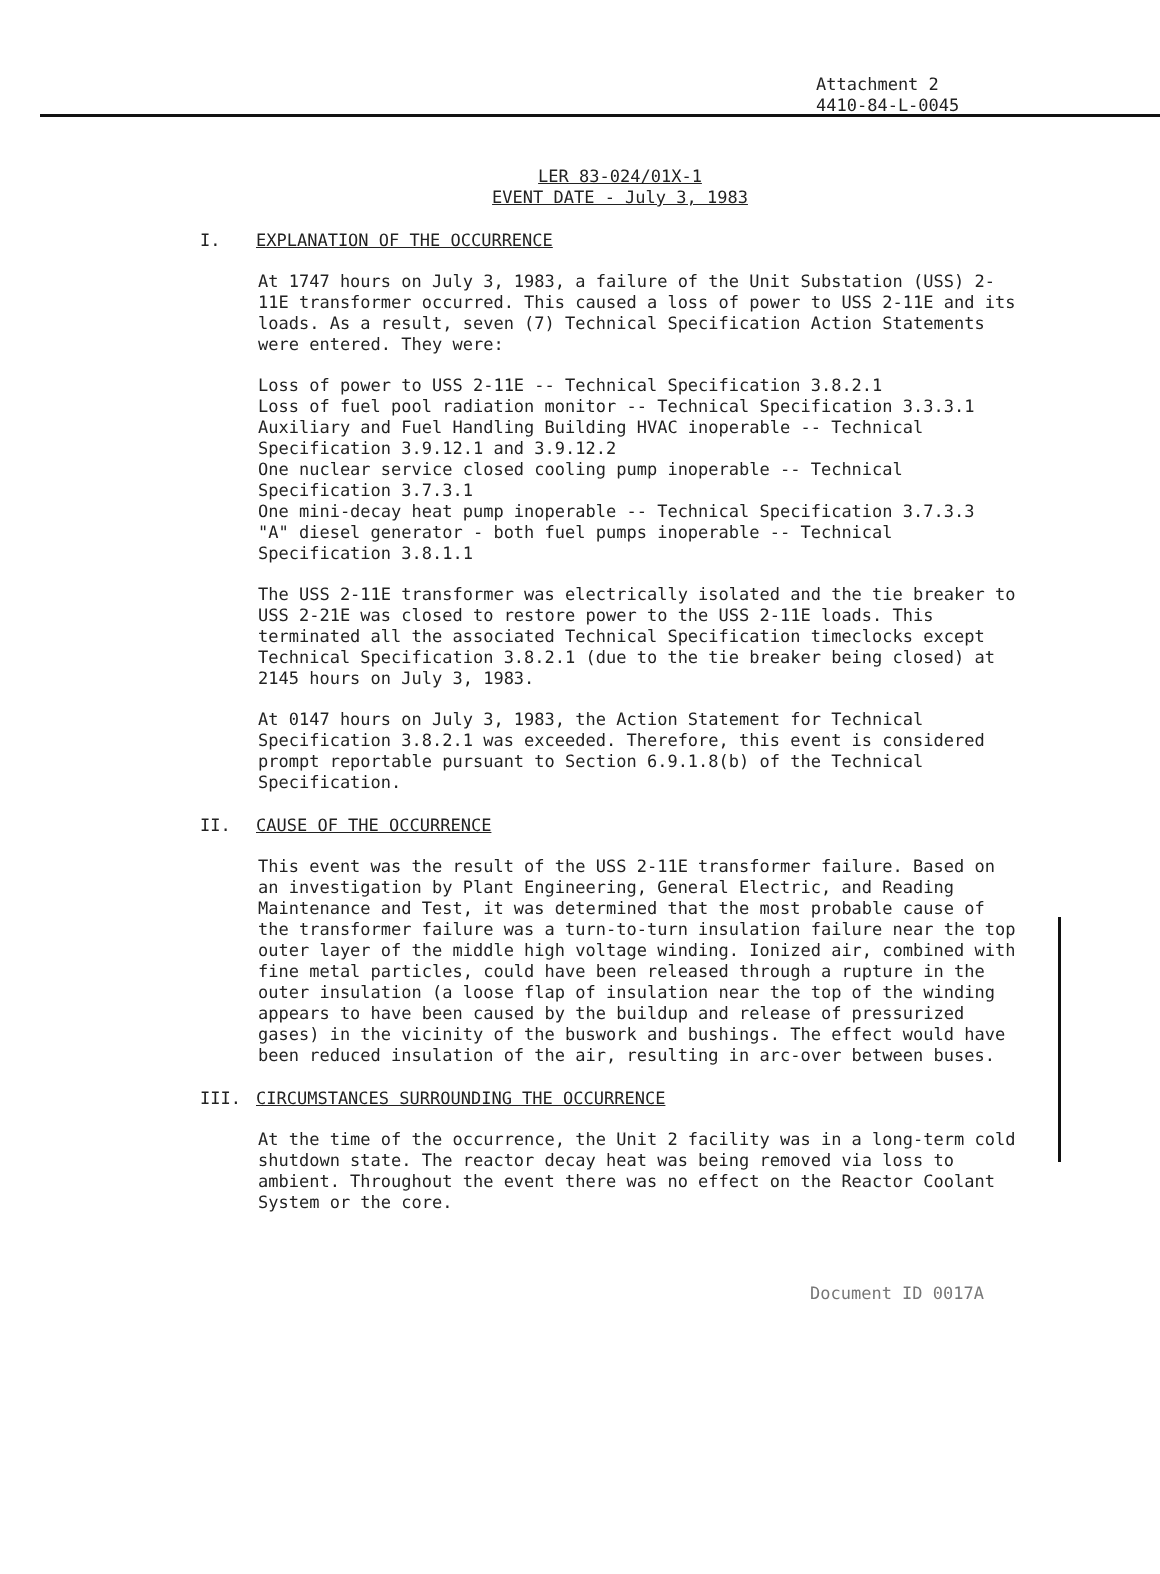Attachment 2
4410-84-L-0045
LER 83-024/01X-1
EVENT DATE - July 3, 1983
I. EXPLANATION OF THE OCCURRENCE
At 1747 hours on July 3, 1983, a failure of the Unit Substation (USS) 2-11E transformer occurred. This caused a loss of power to USS 2-11E and its loads. As a result, seven (7) Technical Specification Action Statements were entered. They were:
Loss of power to USS 2-11E -- Technical Specification 3.8.2.1
Loss of fuel pool radiation monitor -- Technical Specification 3.3.3.1
Auxiliary and Fuel Handling Building HVAC inoperable -- Technical Specification 3.9.12.1 and 3.9.12.2
One nuclear service closed cooling pump inoperable -- Technical Specification 3.7.3.1
One mini-decay heat pump inoperable -- Technical Specification 3.7.3.3
"A" diesel generator - both fuel pumps inoperable -- Technical Specification 3.8.1.1
The USS 2-11E transformer was electrically isolated and the tie breaker to USS 2-21E was closed to restore power to the USS 2-11E loads. This terminated all the associated Technical Specification timeclocks except Technical Specification 3.8.2.1 (due to the tie breaker being closed) at 2145 hours on July 3, 1983.
At 0147 hours on July 3, 1983, the Action Statement for Technical Specification 3.8.2.1 was exceeded. Therefore, this event is considered prompt reportable pursuant to Section 6.9.1.8(b) of the Technical Specification.
II. CAUSE OF THE OCCURRENCE
This event was the result of the USS 2-11E transformer failure. Based on an investigation by Plant Engineering, General Electric, and Reading Maintenance and Test, it was determined that the most probable cause of the transformer failure was a turn-to-turn insulation failure near the top outer layer of the middle high voltage winding. Ionized air, combined with fine metal particles, could have been released through a rupture in the outer insulation (a loose flap of insulation near the top of the winding appears to have been caused by the buildup and release of pressurized gases) in the vicinity of the buswork and bushings. The effect would have been reduced insulation of the air, resulting in arc-over between buses.
III. CIRCUMSTANCES SURROUNDING THE OCCURRENCE
At the time of the occurrence, the Unit 2 facility was in a long-term cold shutdown state. The reactor decay heat was being removed via loss to ambient. Throughout the event there was no effect on the Reactor Coolant System or the core.
Document ID 0017A